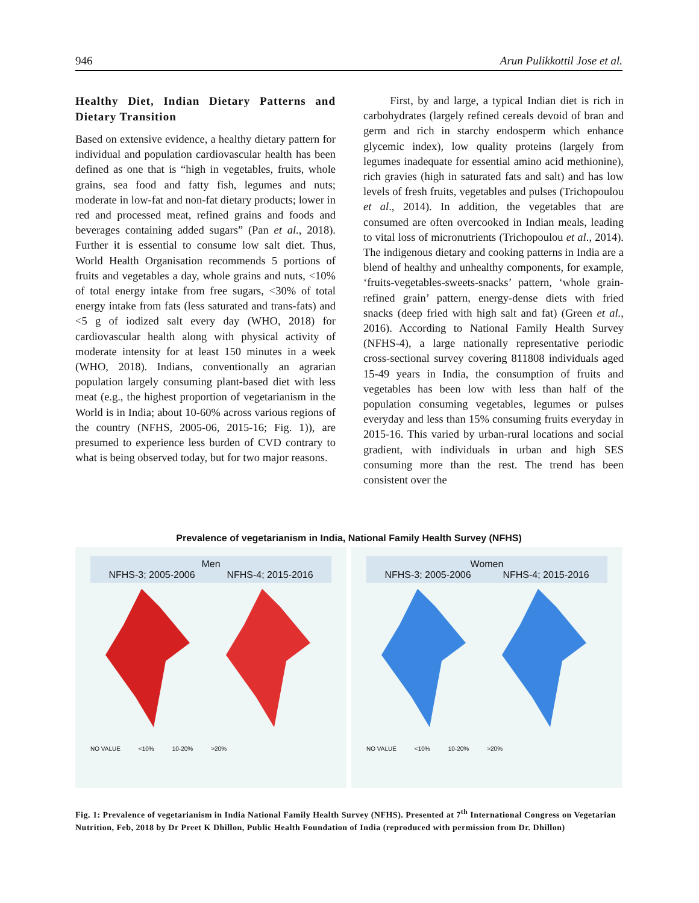946 Arun Pulikkottil Jose et al.
Healthy Diet, Indian Dietary Patterns and Dietary Transition
Based on extensive evidence, a healthy dietary pattern for individual and population cardiovascular health has been defined as one that is “high in vegetables, fruits, whole grains, sea food and fatty fish, legumes and nuts; moderate in low-fat and non-fat dietary products; lower in red and processed meat, refined grains and foods and beverages containing added sugars” (Pan et al., 2018). Further it is essential to consume low salt diet. Thus, World Health Organisation recommends 5 portions of fruits and vegetables a day, whole grains and nuts, <10% of total energy intake from free sugars, <30% of total energy intake from fats (less saturated and trans-fats) and <5 g of iodized salt every day (WHO, 2018) for cardiovascular health along with physical activity of moderate intensity for at least 150 minutes in a week (WHO, 2018). Indians, conventionally an agrarian population largely consuming plant-based diet with less meat (e.g., the highest proportion of vegetarianism in the World is in India; about 10-60% across various regions of the country (NFHS, 2005-06, 2015-16; Fig. 1)), are presumed to experience less burden of CVD contrary to what is being observed today, but for two major reasons.
First, by and large, a typical Indian diet is rich in carbohydrates (largely refined cereals devoid of bran and germ and rich in starchy endosperm which enhance glycemic index), low quality proteins (largely from legumes inadequate for essential amino acid methionine), rich gravies (high in saturated fats and salt) and has low levels of fresh fruits, vegetables and pulses (Trichopoulou et al., 2014). In addition, the vegetables that are consumed are often overcooked in Indian meals, leading to vital loss of micronutrients (Trichopoulou et al., 2014). The indigenous dietary and cooking patterns in India are a blend of healthy and unhealthy components, for example, ‘fruits-vegetables-sweets-snacks’ pattern, ‘whole grain-refined grain’ pattern, energy-dense diets with fried snacks (deep fried with high salt and fat) (Green et al., 2016). According to National Family Health Survey (NFHS-4), a large nationally representative periodic cross-sectional survey covering 811808 individuals aged 15-49 years in India, the consumption of fruits and vegetables has been low with less than half of the population consuming vegetables, legumes or pulses everyday and less than 15% consuming fruits everyday in 2015-16. This varied by urban-rural locations and social gradient, with individuals in urban and high SES consuming more than the rest. The trend has been consistent over the
Prevalence of vegetarianism in India, National Family Health Survey (NFHS)
Men
NFHS-3; 2005-2006 NFHS-4; 2015-2016
NO VALUE <10% 10-20% >20%
Women
NFHS-3; 2005-2006 NFHS-4; 2015-2016
NO VALUE <10% 10-20% >20%
Fig. 1: Prevalence of vegetarianism in India National Family Health Survey (NFHS). Presented at 7<sup>th</sup> International Congress on Vegetarian Nutrition, Feb, 2018 by Dr Preet K Dhillon, Public Health Foundation of India (reproduced with permission from Dr. Dhillon)